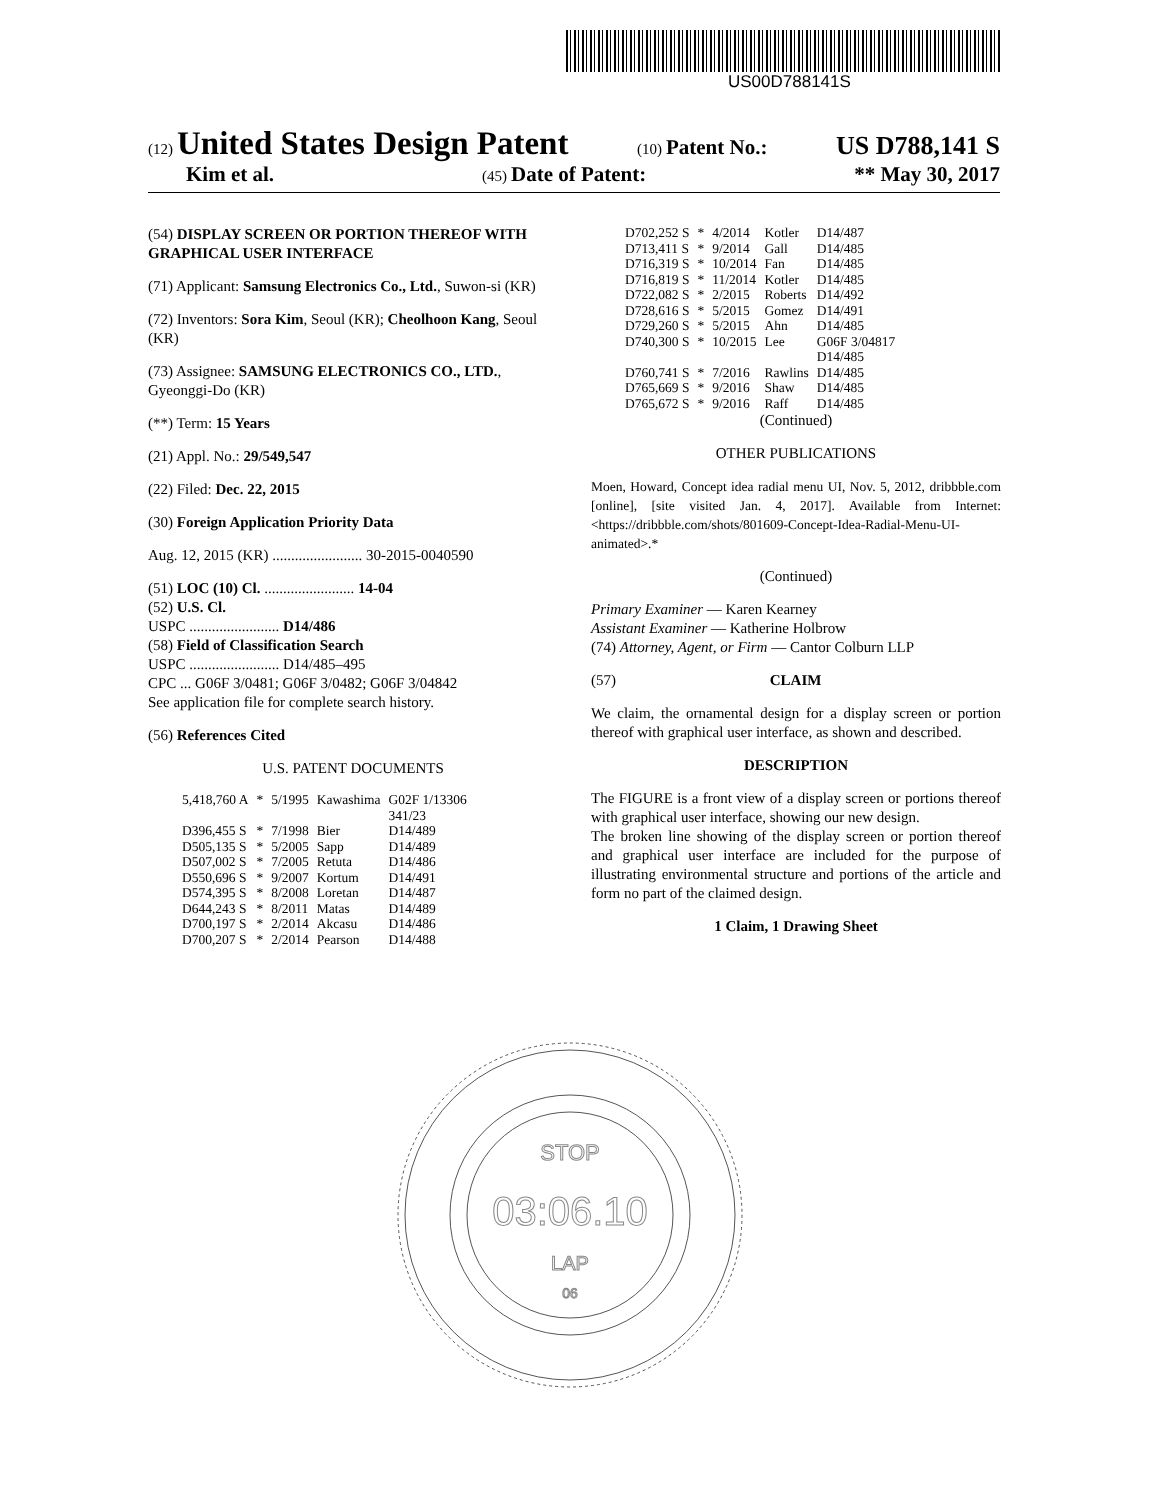US00D788141S
(12) United States Design Patent (10) Patent No.: US D788,141 S
Kim et al. (45) Date of Patent: ** May 30, 2017
(54) DISPLAY SCREEN OR PORTION THEREOF WITH GRAPHICAL USER INTERFACE
(71) Applicant: Samsung Electronics Co., Ltd., Suwon-si (KR)
(72) Inventors: Sora Kim, Seoul (KR); Cheolhoon Kang, Seoul (KR)
(73) Assignee: SAMSUNG ELECTRONICS CO., LTD., Gyeonggi-Do (KR)
(**) Term: 15 Years
(21) Appl. No.: 29/549,547
(22) Filed: Dec. 22, 2015
(30) Foreign Application Priority Data
Aug. 12, 2015 (KR) ........................ 30-2015-0040590
(51) LOC (10) Cl. ........................ 14-04
(52) U.S. Cl.
USPC ........................ D14/486
(58) Field of Classification Search
USPC ........................ D14/485–495
CPC ... G06F 3/0481; G06F 3/0482; G06F 3/04842
See application file for complete search history.
(56) References Cited
U.S. PATENT DOCUMENTS
| 5,418,760 A | * | 5/1995 | Kawashima | G02F 1/13306 341/23 |
| D396,455 S | * | 7/1998 | Bier | D14/489 |
| D505,135 S | * | 5/2005 | Sapp | D14/489 |
| D507,002 S | * | 7/2005 | Retuta | D14/486 |
| D550,696 S | * | 9/2007 | Kortum | D14/491 |
| D574,395 S | * | 8/2008 | Loretan | D14/487 |
| D644,243 S | * | 8/2011 | Matas | D14/489 |
| D700,197 S | * | 2/2014 | Akcasu | D14/486 |
| D700,207 S | * | 2/2014 | Pearson | D14/488 |
| D702,252 S | * | 4/2014 | Kotler | D14/487 |
| D713,411 S | * | 9/2014 | Gall | D14/485 |
| D716,319 S | * | 10/2014 | Fan | D14/485 |
| D716,819 S | * | 11/2014 | Kotler | D14/485 |
| D722,082 S | * | 2/2015 | Roberts | D14/492 |
| D728,616 S | * | 5/2015 | Gomez | D14/491 |
| D729,260 S | * | 5/2015 | Ahn | D14/485 |
| D740,300 S | * | 10/2015 | Lee | G06F 3/04817 D14/485 |
| D760,741 S | * | 7/2016 | Rawlins | D14/485 |
| D765,669 S | * | 9/2016 | Shaw | D14/485 |
| D765,672 S | * | 9/2016 | Raff | D14/485 |
(Continued)
OTHER PUBLICATIONS
Moen, Howard, Concept idea radial menu UI, Nov. 5, 2012, dribbble.com [online], [site visited Jan. 4, 2017]. Available from Internet: <https://dribbble.com/shots/801609-Concept-Idea-Radial-Menu-UI-animated>.*
(Continued)
Primary Examiner — Karen Kearney
Assistant Examiner — Katherine Holbrow
(74) Attorney, Agent, or Firm — Cantor Colburn LLP
(57) CLAIM
We claim, the ornamental design for a display screen or portion thereof with graphical user interface, as shown and described.
DESCRIPTION
The FIGURE is a front view of a display screen or portions thereof with graphical user interface, showing our new design.
The broken line showing of the display screen or portion thereof and graphical user interface are included for the purpose of illustrating environmental structure and portions of the article and form no part of the claimed design.
1 Claim, 1 Drawing Sheet
STOP
03:06.10
LAP
06